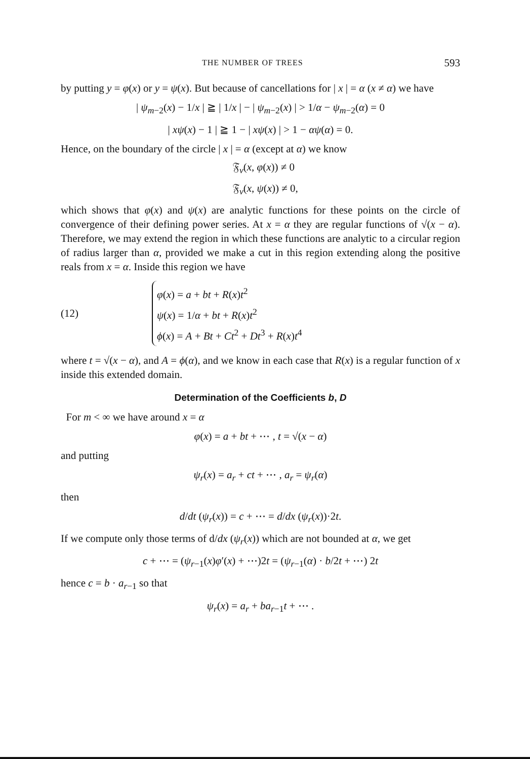THE NUMBER OF TREES 593
by putting y = φ(x) or y = ψ(x). But because of cancellations for | x | = α (x ≠ α) we have
| ψ<sub>m−2</sub>(x) − 1/x | ≧ | 1/x | − | ψ<sub>m−2</sub>(x) | > 1/α − ψ<sub>m−2</sub>(α) = 0
| xψ(x) − 1 | ≧ 1 − | xψ(x) | > 1 − αψ(α) = 0.
Hence, on the boundary of the circle | x | = α (except at α) we know
𝔉<sub>ν</sub>(x, φ(x)) ≠ 0
𝔉<sub>ν</sub>(x, ψ(x)) ≠ 0,
which shows that φ(x) and ψ(x) are analytic functions for these points on the circle of convergence of their defining power series. At x = α they are regular functions of √(x − α). Therefore, we may extend the region in which these functions are analytic to a circular region of radius larger than α, provided we make a cut in this region extending along the positive reals from x = α. Inside this region we have
(12)
φ(x) = a + bt + R(x)t<sup>2</sup>
ψ(x) = 1/α + bt + R(x)t<sup>2</sup>
ϕ(x) = A + Bt + Ct<sup>2</sup> + Dt<sup>3</sup> + R(x)t<sup>4</sup>
where t = √(x − α), and A = ϕ(α), and we know in each case that R(x) is a regular function of x inside this extended domain.
Determination of the Coefficients b, D
For m < ∞ we have around x = α
φ(x) = a + bt + ⋯ , t = √(x − α)
and putting
ψ<sub>r</sub>(x) = a<sub>r</sub> + ct + ⋯ , a<sub>r</sub> = ψ<sub>r</sub>(α)
then
d/dt (ψ<sub>r</sub>(x)) = c + ⋯ = d/dx (ψ<sub>r</sub>(x))·2t.
If we compute only those terms of d/dx (ψ<sub>r</sub>(x)) which are not bounded at α, we get
c + ⋯ = (ψ<sub>r−1</sub>(x)φ′(x) + ⋯)2t = (ψ<sub>r−1</sub>(α) · b/2t + ⋯) 2t
hence c = b · a<sub>r−1</sub> so that
ψ<sub>r</sub>(x) = a<sub>r</sub> + ba<sub>r−1</sub>t + ⋯ .